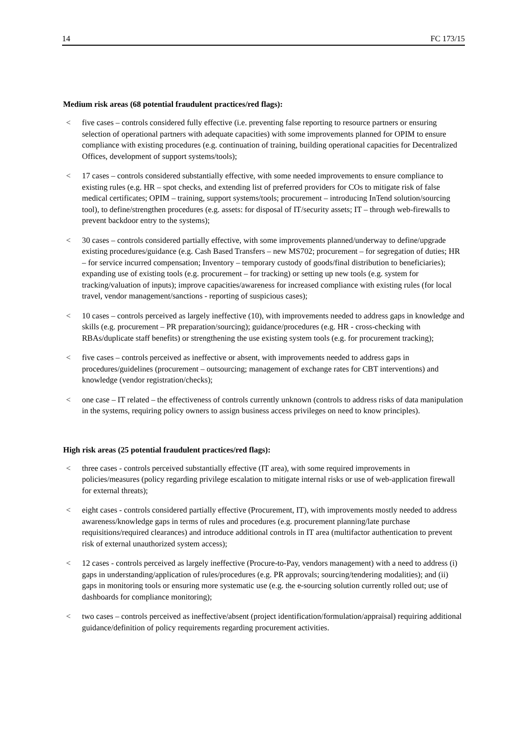14 FC 173/15
Medium risk areas (68 potential fraudulent practices/red flags):
< five cases – controls considered fully effective (i.e. preventing false reporting to resource partners or ensuring selection of operational partners with adequate capacities) with some improvements planned for OPIM to ensure compliance with existing procedures (e.g. continuation of training, building operational capacities for Decentralized Offices, development of support systems/tools);
< 17 cases – controls considered substantially effective, with some needed improvements to ensure compliance to existing rules (e.g. HR – spot checks, and extending list of preferred providers for COs to mitigate risk of false medical certificates; OPIM – training, support systems/tools; procurement – introducing InTend solution/sourcing tool), to define/strengthen procedures (e.g. assets: for disposal of IT/security assets; IT – through web-firewalls to prevent backdoor entry to the systems);
< 30 cases – controls considered partially effective, with some improvements planned/underway to define/upgrade existing procedures/guidance (e.g. Cash Based Transfers – new MS702; procurement – for segregation of duties; HR – for service incurred compensation; Inventory – temporary custody of goods/final distribution to beneficiaries); expanding use of existing tools (e.g. procurement – for tracking) or setting up new tools (e.g. system for tracking/valuation of inputs); improve capacities/awareness for increased compliance with existing rules (for local travel, vendor management/sanctions - reporting of suspicious cases);
< 10 cases – controls perceived as largely ineffective (10), with improvements needed to address gaps in knowledge and skills (e.g. procurement – PR preparation/sourcing); guidance/procedures (e.g. HR - cross-checking with RBAs/duplicate staff benefits) or strengthening the use existing system tools (e.g. for procurement tracking);
< five cases – controls perceived as ineffective or absent, with improvements needed to address gaps in procedures/guidelines (procurement – outsourcing; management of exchange rates for CBT interventions) and knowledge (vendor registration/checks);
< one case – IT related – the effectiveness of controls currently unknown (controls to address risks of data manipulation in the systems, requiring policy owners to assign business access privileges on need to know principles).
High risk areas (25 potential fraudulent practices/red flags):
< three cases - controls perceived substantially effective (IT area), with some required improvements in policies/measures (policy regarding privilege escalation to mitigate internal risks or use of web-application firewall for external threats);
< eight cases - controls considered partially effective (Procurement, IT), with improvements mostly needed to address awareness/knowledge gaps in terms of rules and procedures (e.g. procurement planning/late purchase requisitions/required clearances) and introduce additional controls in IT area (multifactor authentication to prevent risk of external unauthorized system access);
< 12 cases - controls perceived as largely ineffective (Procure-to-Pay, vendors management) with a need to address (i) gaps in understanding/application of rules/procedures (e.g. PR approvals; sourcing/tendering modalities); and (ii) gaps in monitoring tools or ensuring more systematic use (e.g. the e-sourcing solution currently rolled out; use of dashboards for compliance monitoring);
< two cases – controls perceived as ineffective/absent (project identification/formulation/appraisal) requiring additional guidance/definition of policy requirements regarding procurement activities.